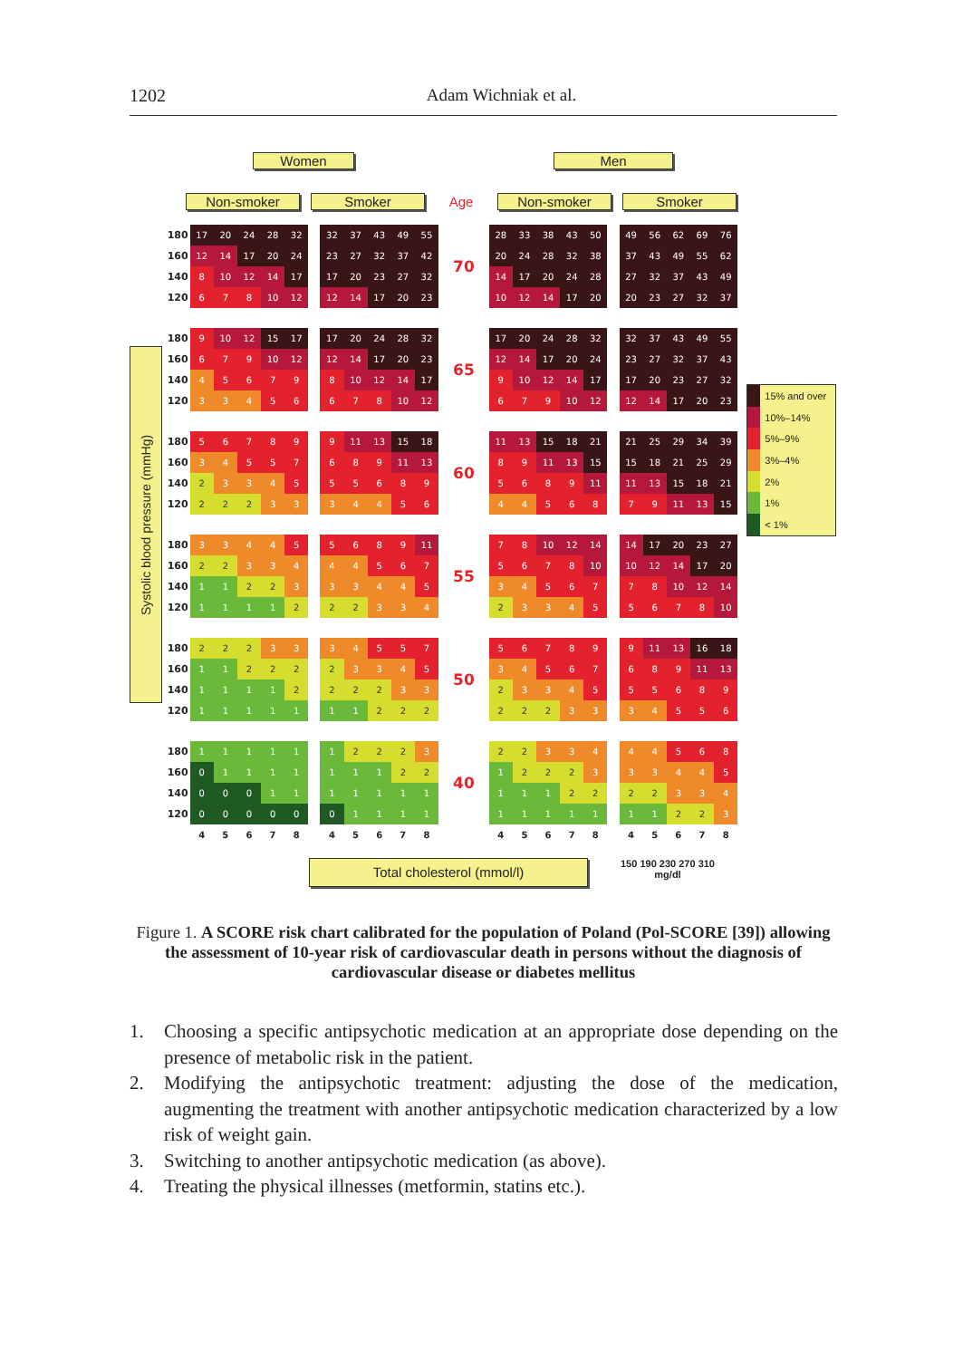1202 Adam Wichniak et al.
Women Men
Non-smoker Smoker Age Non-smoker Smoker
Systolic blood pressure (mmHg)
| 180 | 17 | 20 | 24 | 28 | 32 | | 32 | 37 | 43 | 49 | 55 | 70 | 28 | 33 | 38 | 43 | 50 | | 49 | 56 | 62 | 69 | 76 |
| 160 | 12 | 14 | 17 | 20 | 24 | | 23 | 27 | 32 | 37 | 42 | | 20 | 24 | 28 | 32 | 38 | | 37 | 43 | 49 | 55 | 62 |
| 140 | 8 | 10 | 12 | 14 | 17 | | 17 | 20 | 23 | 27 | 32 | | 14 | 17 | 20 | 24 | 28 | | 27 | 32 | 37 | 43 | 49 |
| 120 | 6 | 7 | 8 | 10 | 12 | | 12 | 14 | 17 | 20 | 23 | | 10 | 12 | 14 | 17 | 20 | | 20 | 23 | 27 | 32 | 37 |
| 180 | 9 | 10 | 12 | 15 | 17 | | 17 | 20 | 24 | 28 | 32 | 65 | 17 | 20 | 24 | 28 | 32 | | 32 | 37 | 43 | 49 | 55 |
| 160 | 6 | 7 | 9 | 10 | 12 | | 12 | 14 | 17 | 20 | 23 | | 12 | 14 | 17 | 20 | 24 | | 23 | 27 | 32 | 37 | 43 |
| 140 | 4 | 5 | 6 | 7 | 9 | | 8 | 10 | 12 | 14 | 17 | | 9 | 10 | 12 | 14 | 17 | | 17 | 20 | 23 | 27 | 32 |
| 120 | 3 | 3 | 4 | 5 | 6 | | 6 | 7 | 8 | 10 | 12 | | 6 | 7 | 9 | 10 | 12 | | 12 | 14 | 17 | 20 | 23 |
| 180 | 5 | 6 | 7 | 8 | 9 | | 9 | 11 | 13 | 15 | 18 | 60 | 11 | 13 | 15 | 18 | 21 | | 21 | 25 | 29 | 34 | 39 |
| 160 | 3 | 4 | 5 | 5 | 7 | | 6 | 8 | 9 | 11 | 13 | | 8 | 9 | 11 | 13 | 15 | | 15 | 18 | 21 | 25 | 29 |
| 140 | 2 | 3 | 3 | 4 | 5 | | 5 | 5 | 6 | 8 | 9 | | 5 | 6 | 8 | 9 | 11 | | 11 | 13 | 15 | 18 | 21 |
| 120 | 2 | 2 | 2 | 3 | 3 | | 3 | 4 | 4 | 5 | 6 | | 4 | 4 | 5 | 6 | 8 | | 7 | 9 | 11 | 13 | 15 |
| 180 | 3 | 3 | 4 | 4 | 5 | | 5 | 6 | 8 | 9 | 11 | 55 | 7 | 8 | 10 | 12 | 14 | | 14 | 17 | 20 | 23 | 27 |
| 160 | 2 | 2 | 3 | 3 | 4 | | 4 | 4 | 5 | 6 | 7 | | 5 | 6 | 7 | 8 | 10 | | 10 | 12 | 14 | 17 | 20 |
| 140 | 1 | 1 | 2 | 2 | 3 | | 3 | 3 | 4 | 4 | 5 | | 3 | 4 | 5 | 6 | 7 | | 7 | 8 | 10 | 12 | 14 |
| 120 | 1 | 1 | 1 | 1 | 2 | | 2 | 2 | 3 | 3 | 4 | | 2 | 3 | 3 | 4 | 5 | | 5 | 6 | 7 | 8 | 10 |
| 180 | 2 | 2 | 2 | 3 | 3 | | 3 | 4 | 5 | 5 | 7 | 50 | 5 | 6 | 7 | 8 | 9 | | 9 | 11 | 13 | 16 | 18 |
| 160 | 1 | 1 | 2 | 2 | 2 | | 2 | 3 | 3 | 4 | 5 | | 3 | 4 | 5 | 6 | 7 | | 6 | 8 | 9 | 11 | 13 |
| 140 | 1 | 1 | 1 | 1 | 2 | | 2 | 2 | 2 | 3 | 3 | | 2 | 3 | 3 | 4 | 5 | | 5 | 5 | 6 | 8 | 9 |
| 120 | 1 | 1 | 1 | 1 | 1 | | 1 | 1 | 2 | 2 | 2 | | 2 | 2 | 2 | 3 | 3 | | 3 | 4 | 5 | 5 | 6 |
| 180 | 1 | 1 | 1 | 1 | 1 | | 1 | 2 | 2 | 2 | 3 | 40 | 2 | 2 | 3 | 3 | 4 | | 4 | 4 | 5 | 6 | 8 |
| 160 | 0 | 1 | 1 | 1 | 1 | | 1 | 1 | 1 | 2 | 2 | | 1 | 2 | 2 | 2 | 3 | | 3 | 3 | 4 | 4 | 5 |
| 140 | 0 | 0 | 0 | 1 | 1 | | 1 | 1 | 1 | 1 | 1 | | 1 | 1 | 1 | 2 | 2 | | 2 | 2 | 3 | 3 | 4 |
| 120 | 0 | 0 | 0 | 0 | 0 | | 0 | 1 | 1 | 1 | 1 | | 1 | 1 | 1 | 1 | 1 | | 1 | 1 | 2 | 2 | 3 |
| | 4 | 5 | 6 | 7 | 8 | | 4 | 5 | 6 | 7 | 8 | | 4 | 5 | 6 | 7 | 8 | | 4 | 5 | 6 | 7 | 8 |
15% and over
10%–14%
5%–9%
3%–4%
2%
1%
< 1%
Total cholesterol (mmol/l)
150 190 230 270 310
mg/dl
Figure 1. A SCORE risk chart calibrated for the population of Poland (Pol-SCORE [39]) allowing the assessment of 10-year risk of cardiovascular death in persons without the diagnosis of cardiovascular disease or diabetes mellitus
1. Choosing a specific antipsychotic medication at an appropriate dose depending on the presence of metabolic risk in the patient.
2. Modifying the antipsychotic treatment: adjusting the dose of the medication, augmenting the treatment with another antipsychotic medication characterized by a low risk of weight gain.
3. Switching to another antipsychotic medication (as above).
4. Treating the physical illnesses (metformin, statins etc.).